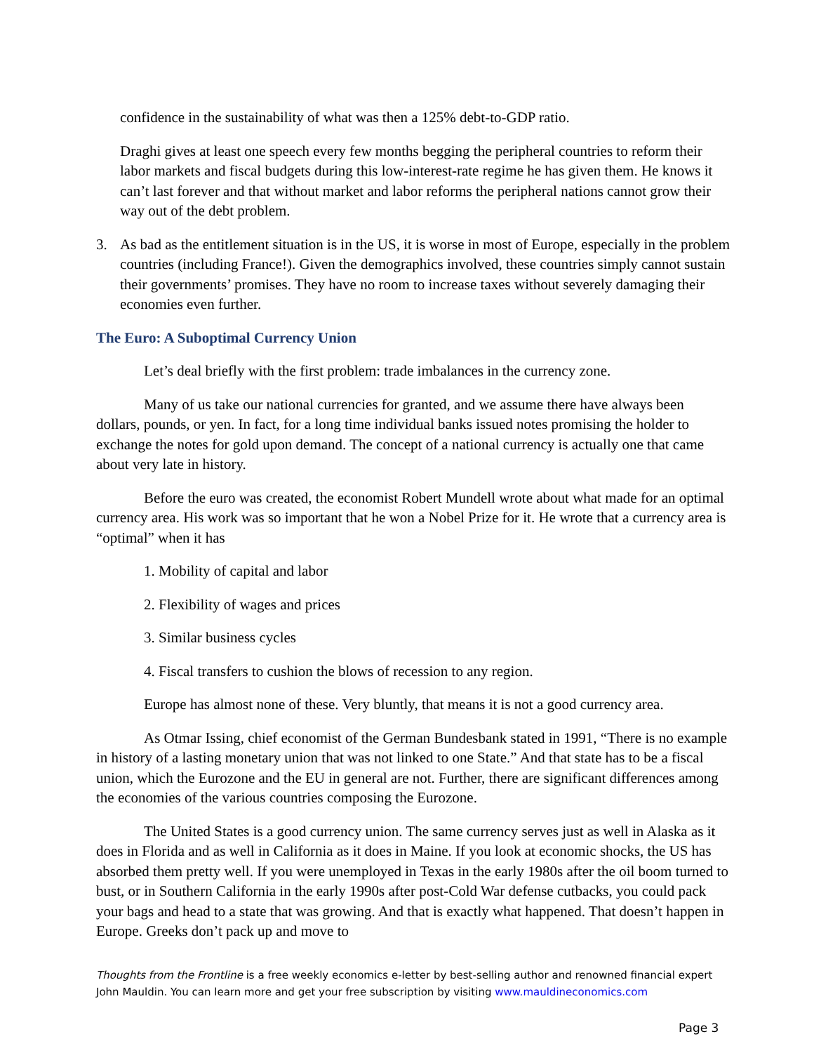confidence in the sustainability of what was then a 125% debt-to-GDP ratio.
Draghi gives at least one speech every few months begging the peripheral countries to reform their labor markets and fiscal budgets during this low-interest-rate regime he has given them. He knows it can’t last forever and that without market and labor reforms the peripheral nations cannot grow their way out of the debt problem.
3. As bad as the entitlement situation is in the US, it is worse in most of Europe, especially in the problem countries (including France!). Given the demographics involved, these countries simply cannot sustain their governments’ promises. They have no room to increase taxes without severely damaging their economies even further.
The Euro: A Suboptimal Currency Union
Let’s deal briefly with the first problem: trade imbalances in the currency zone.
Many of us take our national currencies for granted, and we assume there have always been dollars, pounds, or yen. In fact, for a long time individual banks issued notes promising the holder to exchange the notes for gold upon demand. The concept of a national currency is actually one that came about very late in history.
Before the euro was created, the economist Robert Mundell wrote about what made for an optimal currency area. His work was so important that he won a Nobel Prize for it. He wrote that a currency area is “optimal” when it has
1. Mobility of capital and labor
2. Flexibility of wages and prices
3. Similar business cycles
4. Fiscal transfers to cushion the blows of recession to any region.
Europe has almost none of these. Very bluntly, that means it is not a good currency area.
As Otmar Issing, chief economist of the German Bundesbank stated in 1991, “There is no example in history of a lasting monetary union that was not linked to one State.” And that state has to be a fiscal union, which the Eurozone and the EU in general are not. Further, there are significant differences among the economies of the various countries composing the Eurozone.
The United States is a good currency union. The same currency serves just as well in Alaska as it does in Florida and as well in California as it does in Maine. If you look at economic shocks, the US has absorbed them pretty well. If you were unemployed in Texas in the early 1980s after the oil boom turned to bust, or in Southern California in the early 1990s after post-Cold War defense cutbacks, you could pack your bags and head to a state that was growing. And that is exactly what happened. That doesn’t happen in Europe. Greeks don’t pack up and move to
Thoughts from the Frontline is a free weekly economics e-letter by best-selling author and renowned financial expert John Mauldin. You can learn more and get your free subscription by visiting www.mauldineconomics.com
Page 3